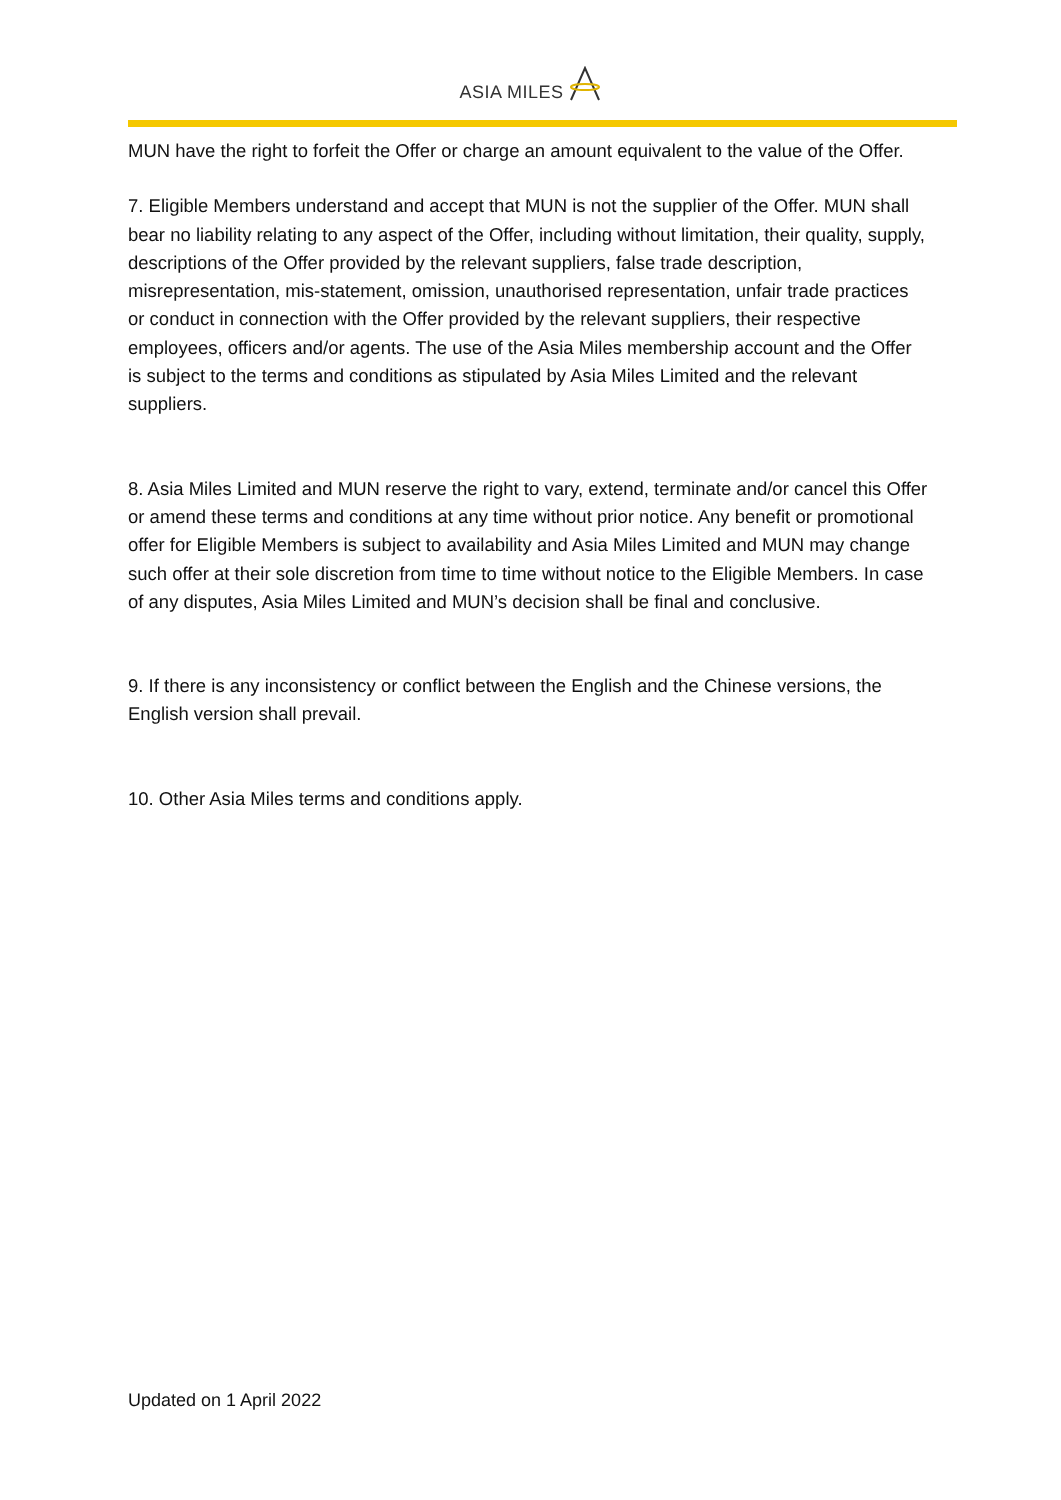ASIA MILES
MUN have the right to forfeit the Offer or charge an amount equivalent to the value of the Offer.
7. Eligible Members understand and accept that MUN is not the supplier of the Offer. MUN shall bear no liability relating to any aspect of the Offer, including without limitation, their quality, supply, descriptions of the Offer provided by the relevant suppliers, false trade description, misrepresentation, mis-statement, omission, unauthorised representation, unfair trade practices or conduct in connection with the Offer provided by the relevant suppliers, their respective employees, officers and/or agents. The use of the Asia Miles membership account and the Offer is subject to the terms and conditions as stipulated by Asia Miles Limited and the relevant suppliers.
8. Asia Miles Limited and MUN reserve the right to vary, extend, terminate and/or cancel this Offer or amend these terms and conditions at any time without prior notice. Any benefit or promotional offer for Eligible Members is subject to availability and Asia Miles Limited and MUN may change such offer at their sole discretion from time to time without notice to the Eligible Members. In case of any disputes, Asia Miles Limited and MUN’s decision shall be final and conclusive.
9. If there is any inconsistency or conflict between the English and the Chinese versions, the English version shall prevail.
10. Other Asia Miles terms and conditions apply.
Updated on 1 April 2022